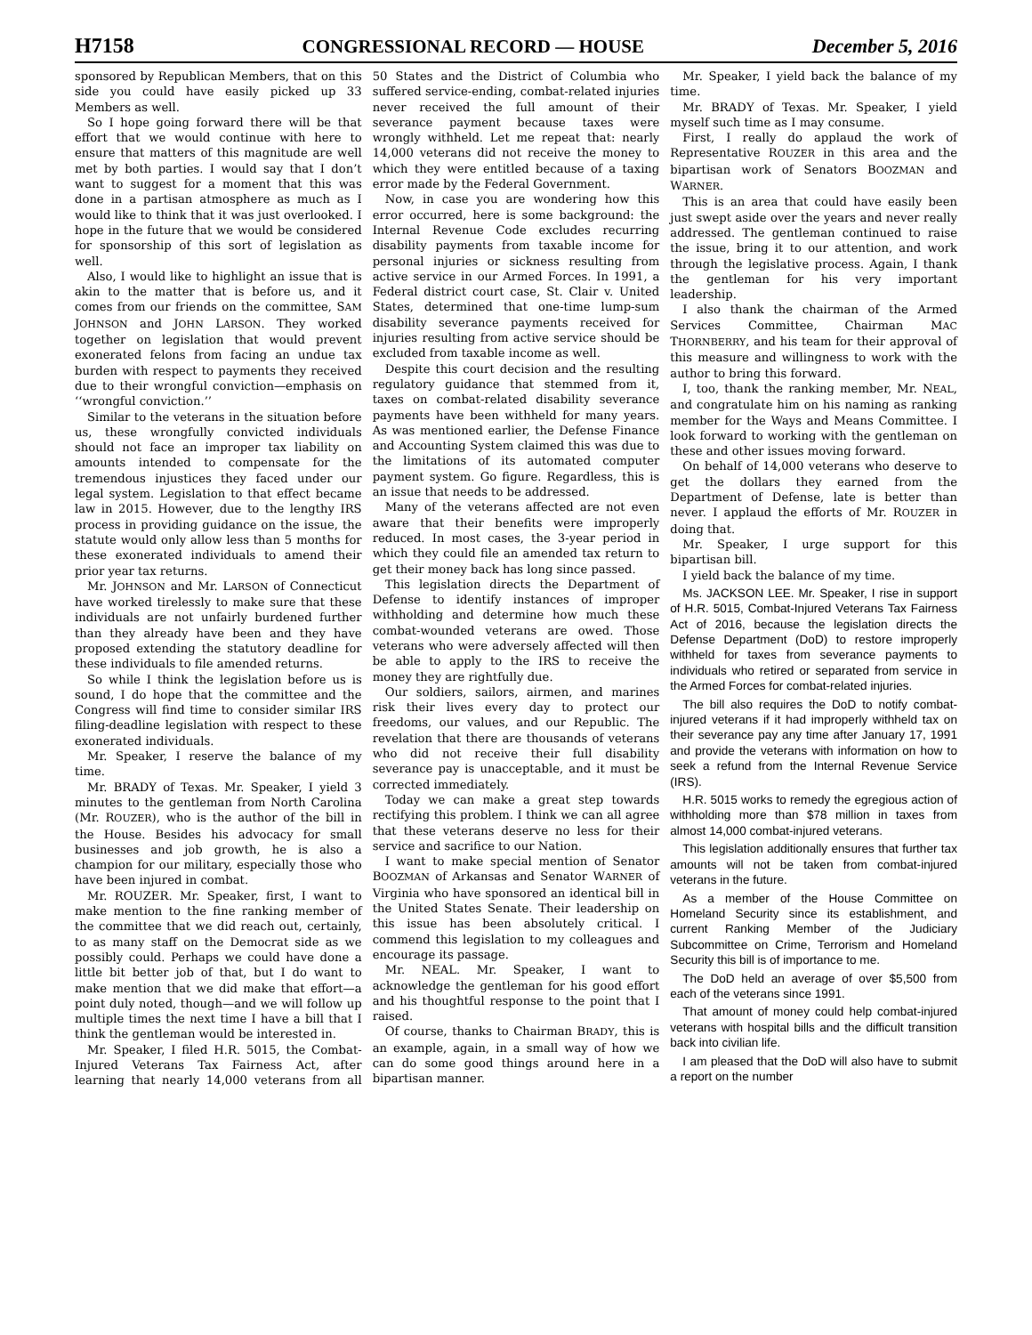H7158 CONGRESSIONAL RECORD — HOUSE December 5, 2016
sponsored by Republican Members, that on this side you could have easily picked up 33 Members as well.
So I hope going forward there will be that effort that we would continue with here to ensure that matters of this magnitude are well met by both parties. I would say that I don’t want to suggest for a moment that this was done in a partisan atmosphere as much as I would like to think that it was just overlooked. I hope in the future that we would be considered for sponsorship of this sort of legislation as well.
Also, I would like to highlight an issue that is akin to the matter that is before us, and it comes from our friends on the committee, SAM JOHNSON and JOHN LARSON. They worked together on legislation that would prevent exonerated felons from facing an undue tax burden with respect to payments they received due to their wrongful conviction—emphasis on ‘‘wrongful conviction.’’
Similar to the veterans in the situation before us, these wrongfully convicted individuals should not face an improper tax liability on amounts intended to compensate for the tremendous injustices they faced under our legal system. Legislation to that effect became law in 2015. However, due to the lengthy IRS process in providing guidance on the issue, the statute would only allow less than 5 months for these exonerated individuals to amend their prior year tax returns.
Mr. JOHNSON and Mr. LARSON of Connecticut have worked tirelessly to make sure that these individuals are not unfairly burdened further than they already have been and they have proposed extending the statutory deadline for these individuals to file amended returns.
So while I think the legislation before us is sound, I do hope that the committee and the Congress will find time to consider similar IRS filing-deadline legislation with respect to these exonerated individuals.
Mr. Speaker, I reserve the balance of my time.
Mr. BRADY of Texas. Mr. Speaker, I yield 3 minutes to the gentleman from North Carolina (Mr. ROUZER), who is the author of the bill in the House. Besides his advocacy for small businesses and job growth, he is also a champion for our military, especially those who have been injured in combat.
Mr. ROUZER. Mr. Speaker, first, I want to make mention to the fine ranking member of the committee that we did reach out, certainly, to as many staff on the Democrat side as we possibly could. Perhaps we could have done a little bit better job of that, but I do want to make mention that we did make that effort—a point duly noted, though—and we will follow up multiple times the next time I have a bill that I think the gentleman would be interested in.
Mr. Speaker, I filed H.R. 5015, the Combat-Injured Veterans Tax Fairness Act, after learning that nearly 14,000 veterans from all 50 States and the District of Columbia who suffered service-ending, combat-related injuries never received the full amount of their severance payment because taxes were wrongly withheld. Let me repeat that: nearly 14,000 veterans did not receive the money to which they were entitled because of a taxing error made by the Federal Government.
Now, in case you are wondering how this error occurred, here is some background: the Internal Revenue Code excludes recurring disability payments from taxable income for personal injuries or sickness resulting from active service in our Armed Forces. In 1991, a Federal district court case, St. Clair v. United States, determined that one-time lump-sum disability severance payments received for injuries resulting from active service should be excluded from taxable income as well.
Despite this court decision and the resulting regulatory guidance that stemmed from it, taxes on combat-related disability severance payments have been withheld for many years. As was mentioned earlier, the Defense Finance and Accounting System claimed this was due to the limitations of its automated computer payment system. Go figure. Regardless, this is an issue that needs to be addressed.
Many of the veterans affected are not even aware that their benefits were improperly reduced. In most cases, the 3-year period in which they could file an amended tax return to get their money back has long since passed.
This legislation directs the Department of Defense to identify instances of improper withholding and determine how much these combat-wounded veterans are owed. Those veterans who were adversely affected will then be able to apply to the IRS to receive the money they are rightfully due.
Our soldiers, sailors, airmen, and marines risk their lives every day to protect our freedoms, our values, and our Republic. The revelation that there are thousands of veterans who did not receive their full disability severance pay is unacceptable, and it must be corrected immediately.
Today we can make a great step towards rectifying this problem. I think we can all agree that these veterans deserve no less for their service and sacrifice to our Nation.
I want to make special mention of Senator BOOZMAN of Arkansas and Senator WARNER of Virginia who have sponsored an identical bill in the United States Senate. Their leadership on this issue has been absolutely critical. I commend this legislation to my colleagues and encourage its passage.
Mr. NEAL. Mr. Speaker, I want to acknowledge the gentleman for his good effort and his thoughtful response to the point that I raised.
Of course, thanks to Chairman BRADY, this is an example, again, in a small way of how we can do some good things around here in a bipartisan manner.
Mr. Speaker, I yield back the balance of my time.
Mr. BRADY of Texas. Mr. Speaker, I yield myself such time as I may consume.
First, I really do applaud the work of Representative ROUZER in this area and the bipartisan work of Senators BOOZMAN and WARNER.
This is an area that could have easily been just swept aside over the years and never really addressed. The gentleman continued to raise the issue, bring it to our attention, and work through the legislative process. Again, I thank the gentleman for his very important leadership.
I also thank the chairman of the Armed Services Committee, Chairman MAC THORNBERRY, and his team for their approval of this measure and willingness to work with the author to bring this forward.
I, too, thank the ranking member, Mr. NEAL, and congratulate him on his naming as ranking member for the Ways and Means Committee. I look forward to working with the gentleman on these and other issues moving forward.
On behalf of 14,000 veterans who deserve to get the dollars they earned from the Department of Defense, late is better than never. I applaud the efforts of Mr. ROUZER in doing that.
Mr. Speaker, I urge support for this bipartisan bill.
I yield back the balance of my time.
Ms. JACKSON LEE. Mr. Speaker, I rise in support of H.R. 5015, Combat-Injured Veterans Tax Fairness Act of 2016, because the legislation directs the Defense Department (DoD) to restore improperly withheld for taxes from severance payments to individuals who retired or separated from service in the Armed Forces for combat-related injuries.
The bill also requires the DoD to notify combat-injured veterans if it had improperly withheld tax on their severance pay any time after January 17, 1991 and provide the veterans with information on how to seek a refund from the Internal Revenue Service (IRS).
H.R. 5015 works to remedy the egregious action of withholding more than $78 million in taxes from almost 14,000 combat-injured veterans.
This legislation additionally ensures that further tax amounts will not be taken from combat-injured veterans in the future.
As a member of the House Committee on Homeland Security since its establishment, and current Ranking Member of the Judiciary Subcommittee on Crime, Terrorism and Homeland Security this bill is of importance to me.
The DoD held an average of over $5,500 from each of the veterans since 1991.
That amount of money could help combat-injured veterans with hospital bills and the difficult transition back into civilian life.
I am pleased that the DoD will also have to submit a report on the number